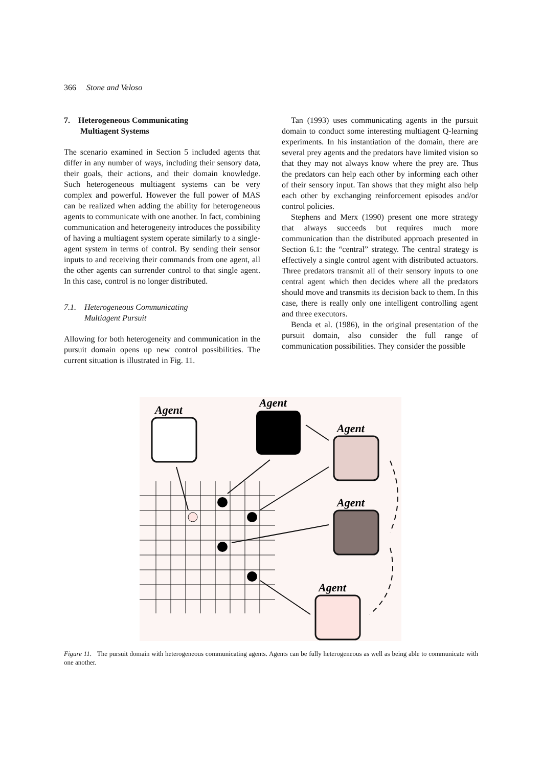366 Stone and Veloso
7. Heterogeneous Communicating
Multiagent Systems
The scenario examined in Section 5 included agents that differ in any number of ways, including their sensory data, their goals, their actions, and their domain knowledge. Such heterogeneous multiagent systems can be very complex and powerful. However the full power of MAS can be realized when adding the ability for heterogeneous agents to communicate with one another. In fact, combining communication and heterogeneity introduces the possibility of having a multiagent system operate similarly to a single-agent system in terms of control. By sending their sensor inputs to and receiving their commands from one agent, all the other agents can surrender control to that single agent. In this case, control is no longer distributed.
7.1. Heterogeneous Communicating
Multiagent Pursuit
Allowing for both heterogeneity and communication in the pursuit domain opens up new control possibilities. The current situation is illustrated in Fig. 11.
Tan (1993) uses communicating agents in the pursuit domain to conduct some interesting multiagent Q-learning experiments. In his instantiation of the domain, there are several prey agents and the predators have limited vision so that they may not always know where the prey are. Thus the predators can help each other by informing each other of their sensory input. Tan shows that they might also help each other by exchanging reinforcement episodes and/or control policies.
Stephens and Merx (1990) present one more strategy that always succeeds but requires much more communication than the distributed approach presented in Section 6.1: the “central” strategy. The central strategy is effectively a single control agent with distributed actuators. Three predators transmit all of their sensory inputs to one central agent which then decides where all the predators should move and transmits its decision back to them. In this case, there is really only one intelligent controlling agent and three executors.
Benda et al. (1986), in the original presentation of the pursuit domain, also consider the full range of communication possibilities. They consider the possible
Agent
Agent
Agent
Agent
Agent
Figure 11. The pursuit domain with heterogeneous communicating agents. Agents can be fully heterogeneous as well as being able to communicate with one another.